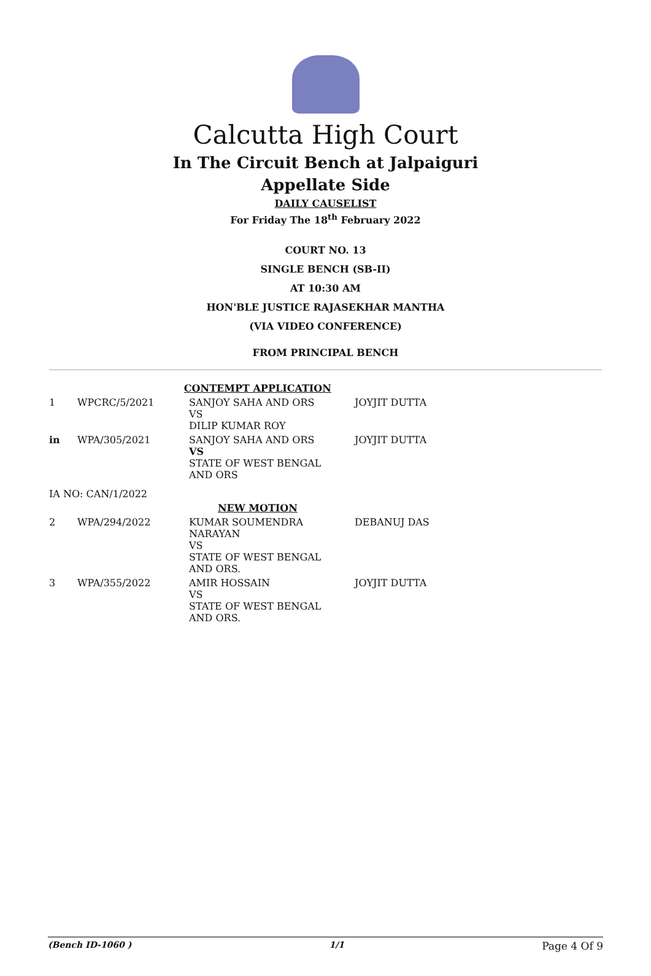Calcutta High Court
In The Circuit Bench at Jalpaiguri
Appellate Side
DAILY CAUSELIST
For Friday The 18<sup>th</sup> February 2022
COURT NO. 13
SINGLE BENCH (SB-II)
AT 10:30 AM
HON'BLE JUSTICE RAJASEKHAR MANTHA
(VIA VIDEO CONFERENCE)
FROM PRINCIPAL BENCH
| CONTEMPT APPLICATION | | | |
| 1 | WPCRC/5/2021 | SANJOY SAHA AND ORS VS DILIP KUMAR ROY | JOYJIT DUTTA |
| in | WPA/305/2021 | SANJOY SAHA AND ORS VS STATE OF WEST BENGAL AND ORS | JOYJIT DUTTA |
| IA NO: CAN/1/2022 | | | |
| NEW MOTION | | | |
| 2 | WPA/294/2022 | KUMAR SOUMENDRA NARAYAN VS STATE OF WEST BENGAL AND ORS. | DEBANUJ DAS |
| 3 | WPA/355/2022 | AMIR HOSSAIN VS STATE OF WEST BENGAL AND ORS. | JOYJIT DUTTA |
(Bench ID-1060 ) 1/1 Page 4 Of 9